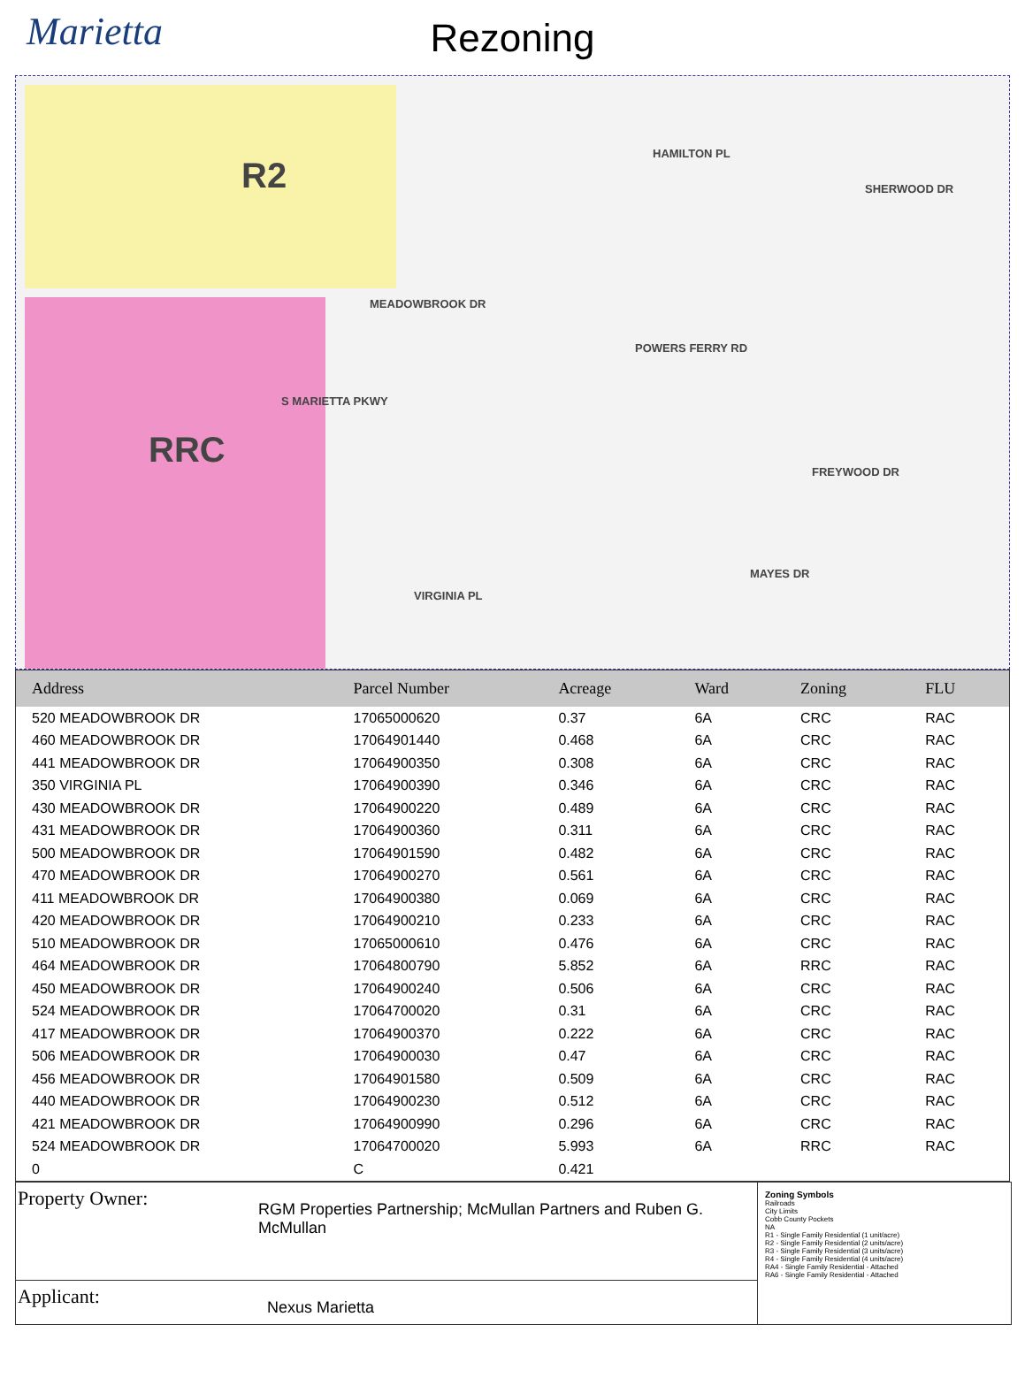Marietta
Rezoning
R2
RRC
S MARIETTA PKWY
MEADOWBROOK DR
POWERS FERRY RD
HAMILTON PL
SHERWOOD DR
FREYWOOD DR
MAYES DR
VIRGINIA PL
| Address | Parcel Number | Acreage | Ward | Zoning | FLU |
| --- | --- | --- | --- | --- | --- |
| 520 MEADOWBROOK DR | 17065000620 | 0.37 | 6A | CRC | RAC |
| 460 MEADOWBROOK DR | 17064901440 | 0.468 | 6A | CRC | RAC |
| 441 MEADOWBROOK DR | 17064900350 | 0.308 | 6A | CRC | RAC |
| 350 VIRGINIA PL | 17064900390 | 0.346 | 6A | CRC | RAC |
| 430 MEADOWBROOK DR | 17064900220 | 0.489 | 6A | CRC | RAC |
| 431 MEADOWBROOK DR | 17064900360 | 0.311 | 6A | CRC | RAC |
| 500 MEADOWBROOK DR | 17064901590 | 0.482 | 6A | CRC | RAC |
| 470 MEADOWBROOK DR | 17064900270 | 0.561 | 6A | CRC | RAC |
| 411 MEADOWBROOK DR | 17064900380 | 0.069 | 6A | CRC | RAC |
| 420 MEADOWBROOK DR | 17064900210 | 0.233 | 6A | CRC | RAC |
| 510 MEADOWBROOK DR | 17065000610 | 0.476 | 6A | CRC | RAC |
| 464 MEADOWBROOK DR | 17064800790 | 5.852 | 6A | RRC | RAC |
| 450 MEADOWBROOK DR | 17064900240 | 0.506 | 6A | CRC | RAC |
| 524 MEADOWBROOK DR | 17064700020 | 0.31 | 6A | CRC | RAC |
| 417 MEADOWBROOK DR | 17064900370 | 0.222 | 6A | CRC | RAC |
| 506 MEADOWBROOK DR | 17064900030 | 0.47 | 6A | CRC | RAC |
| 456 MEADOWBROOK DR | 17064901580 | 0.509 | 6A | CRC | RAC |
| 440 MEADOWBROOK DR | 17064900230 | 0.512 | 6A | CRC | RAC |
| 421 MEADOWBROOK DR | 17064900990 | 0.296 | 6A | CRC | RAC |
| 524 MEADOWBROOK DR | 17064700020 | 5.993 | 6A | RRC | RAC |
| 0 | C | 0.421 | | | |
Property Owner:
RGM Properties Partnership; McMullan Partners and Ruben G. McMullan
Applicant:
Nexus Marietta
Zoning Symbols
Railroads
City Limits
Cobb County Pockets
NA
R1 - Single Family Residential (1 unit/acre)
R2 - Single Family Residential (2 units/acre)
R3 - Single Family Residential (3 units/acre)
R4 - Single Family Residential (4 units/acre)
RA4 - Single Family Residential - Attached
RA6 - Single Family Residential - Attached